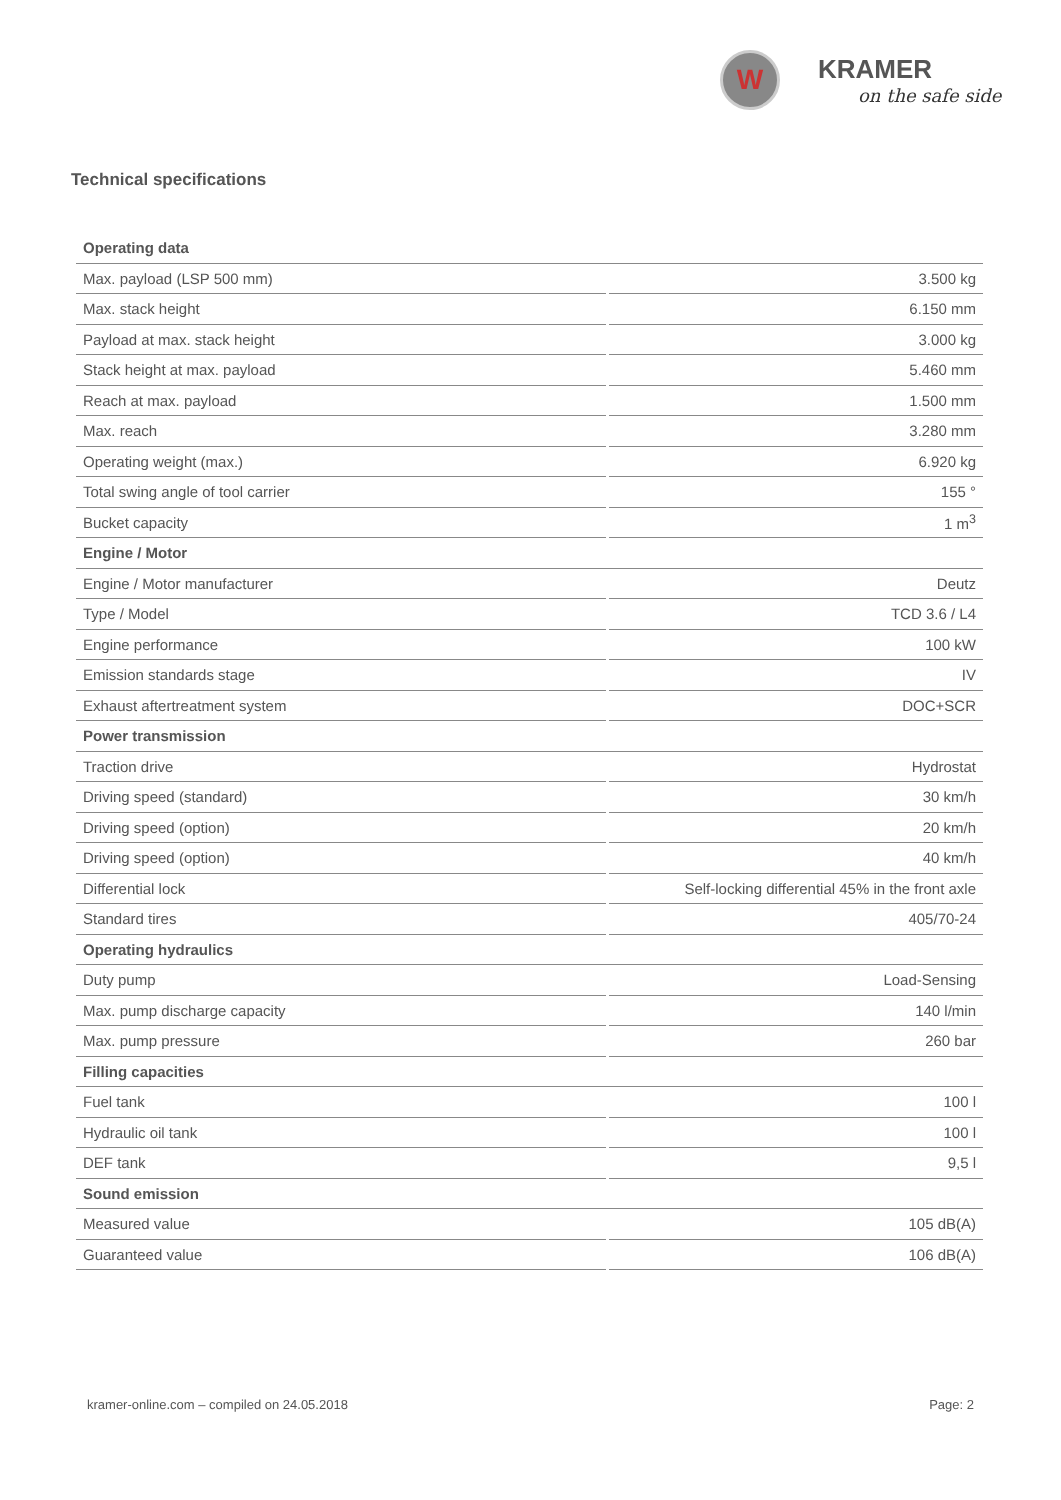W
KRAMER
on the safe side
Technical specifications
| Operating data | |
| Max. payload (LSP 500 mm) | 3.500 kg |
| Max. stack height | 6.150 mm |
| Payload at max. stack height | 3.000 kg |
| Stack height at max. payload | 5.460 mm |
| Reach at max. payload | 1.500 mm |
| Max. reach | 3.280 mm |
| Operating weight (max.) | 6.920 kg |
| Total swing angle of tool carrier | 155 ° |
| Bucket capacity | 1 m<sup>3</sup> |
| Engine / Motor | |
| Engine / Motor manufacturer | Deutz |
| Type / Model | TCD 3.6 / L4 |
| Engine performance | 100 kW |
| Emission standards stage | IV |
| Exhaust aftertreatment system | DOC+SCR |
| Power transmission | |
| Traction drive | Hydrostat |
| Driving speed (standard) | 30 km/h |
| Driving speed (option) | 20 km/h |
| Driving speed (option) | 40 km/h |
| Differential lock | Self-locking differential 45% in the front axle |
| Standard tires | 405/70-24 |
| Operating hydraulics | |
| Duty pump | Load-Sensing |
| Max. pump discharge capacity | 140 l/min |
| Max. pump pressure | 260 bar |
| Filling capacities | |
| Fuel tank | 100 l |
| Hydraulic oil tank | 100 l |
| DEF tank | 9,5 l |
| Sound emission | |
| Measured value | 105 dB(A) |
| Guaranteed value | 106 dB(A) |
kramer-online.com – compiled on 24.05.2018 Page: 2